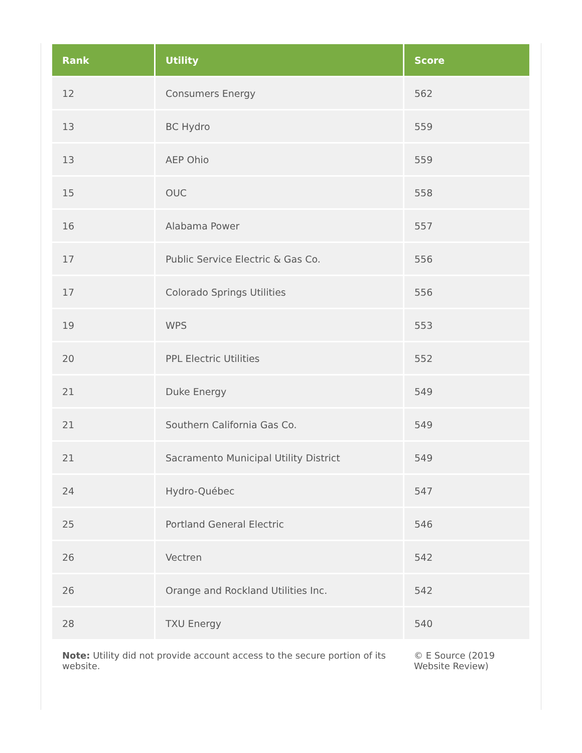| Rank | Utility | Score |
| --- | --- | --- |
| 12 | Consumers Energy | 562 |
| 13 | BC Hydro | 559 |
| 13 | AEP Ohio | 559 |
| 15 | OUC | 558 |
| 16 | Alabama Power | 557 |
| 17 | Public Service Electric & Gas Co. | 556 |
| 17 | Colorado Springs Utilities | 556 |
| 19 | WPS | 553 |
| 20 | PPL Electric Utilities | 552 |
| 21 | Duke Energy | 549 |
| 21 | Southern California Gas Co. | 549 |
| 21 | Sacramento Municipal Utility District | 549 |
| 24 | Hydro-Québec | 547 |
| 25 | Portland General Electric | 546 |
| 26 | Vectren | 542 |
| 26 | Orange and Rockland Utilities Inc. | 542 |
| 28 | TXU Energy | 540 |
Note: Utility did not provide account access to the secure portion of its website.
© E Source (2019 Website Review)